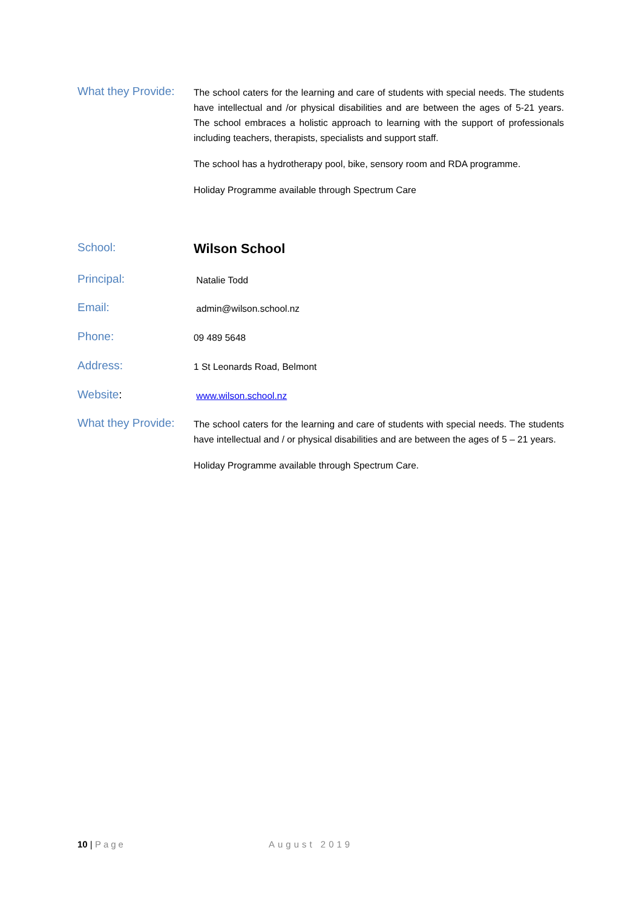What they Provide:
The school caters for the learning and care of students with special needs. The students have intellectual and /or physical disabilities and are between the ages of 5-21 years. The school embraces a holistic approach to learning with the support of professionals including teachers, therapists, specialists and support staff.
The school has a hydrotherapy pool, bike, sensory room and RDA programme.
Holiday Programme available through Spectrum Care
School:
Wilson School
Principal:
Natalie Todd
Email:
admin@wilson.school.nz
Phone:
09 489 5648
Address:
1 St Leonards Road, Belmont
Website:
www.wilson.school.nz
What they Provide:
The school caters for the learning and care of students with special needs. The students have intellectual and / or physical disabilities and are between the ages of 5 – 21 years.
Holiday Programme available through Spectrum Care.
10 | Page August 2019